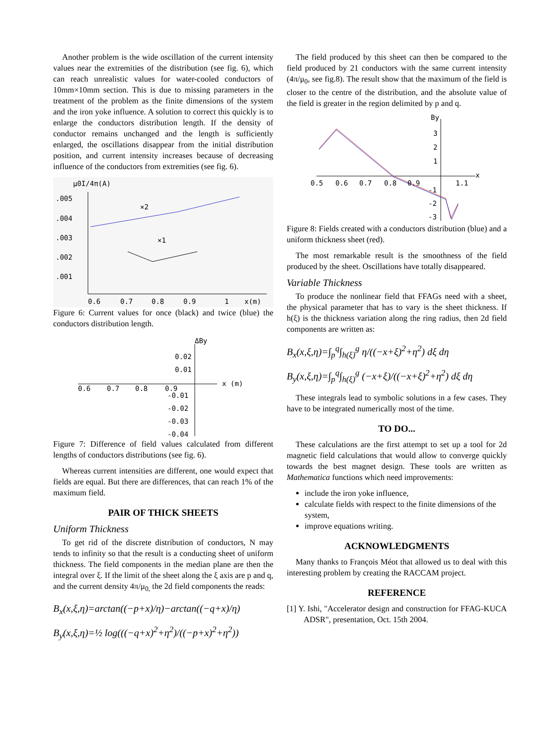Another problem is the wide oscillation of the current intensity values near the extremities of the distribution (see fig. 6), which can reach unrealistic values for water-cooled conductors of 10mm×10mm section. This is due to missing parameters in the treatment of the problem as the finite dimensions of the system and the iron yoke influence. A solution to correct this quickly is to enlarge the conductors distribution length. If the density of conductor remains unchanged and the length is sufficiently enlarged, the oscillations disappear from the initial distribution position, and current intensity increases because of decreasing influence of the conductors from extremities (see fig. 6).
μ0I/4π(A)
.005
.004
.003
.002
.001
×2
×1
0.6
0.7
0.8
0.9
1
x(m)
Figure 6: Current values for once (black) and twice (blue) the conductors distribution length.
ΔBy
0.02
0.01
-0.01
-0.02
-0.03
-0.04
0.6
0.7
0.8
0.9
x (m)
Figure 7: Difference of field values calculated from different lengths of conductors distributions (see fig. 6).
Whereas current intensities are different, one would expect that fields are equal. But there are differences, that can reach 1% of the maximum field.
PAIR OF THICK SHEETS
Uniform Thickness
To get rid of the discrete distribution of conductors, N may tends to infinity so that the result is a conducting sheet of uniform thickness. The field components in the median plane are then the integral over ξ. If the limit of the sheet along the ξ axis are p and q, and the current density 4π/μ<sub>0,</sub> the 2d field components the reads:
B<sub>x</sub>(x,ξ,η)=arctan((−p+x)/η)−arctan((−q+x)/η)
B<sub>y</sub>(x,ξ,η)=½ log(((−q+x)<sup>2</sup>+η<sup>2</sup>)/((−p+x)<sup>2</sup>+η<sup>2</sup>))
The field produced by this sheet can then be compared to the field produced by 21 conductors with the same current intensity (4π/μ<sub>0</sub>, see fig.8). The result show that the maximum of the field is closer to the centre of the distribution, and the absolute value of the field is greater in the region delimited by p and q.
By
3
2
1
x
0.5
0.6
0.7
0.8
0.9
1.1
-1
-2
-3
Figure 8: Fields created with a conductors distribution (blue) and a uniform thickness sheet (red).
The most remarkable result is the smoothness of the field produced by the sheet. Oscillations have totally disappeared.
Variable Thickness
To produce the nonlinear field that FFAGs need with a sheet, the physical parameter that has to vary is the sheet thickness. If h(ξ) is the thickness variation along the ring radius, then 2d field components are written as:
B<sub>x</sub>(x,ξ,η)=∫<sub>p</sub><sup>q</sup>∫<sub>h(ξ)</sub><sup>g</sup> η/((−x+ξ)<sup>2</sup>+η<sup>2</sup>) dξ dη
B<sub>y</sub>(x,ξ,η)=∫<sub>p</sub><sup>q</sup>∫<sub>h(ξ)</sub><sup>g</sup> (−x+ξ)/((−x+ξ)<sup>2</sup>+η<sup>2</sup>) dξ dη
These integrals lead to symbolic solutions in a few cases. They have to be integrated numerically most of the time.
TO DO...
These calculations are the first attempt to set up a tool for 2d magnetic field calculations that would allow to converge quickly towards the best magnet design. These tools are written as Mathematica functions which need improvements:
include the iron yoke influence,
calculate fields with respect to the finite dimensions of the system,
improve equations writing.
ACKNOWLEDGMENTS
Many thanks to François Méot that allowed us to deal with this interesting problem by creating the RACCAM project.
REFERENCE
[1] Y. Ishi, "Accelerator design and construction for FFAG-KUCA ADSR", presentation, Oct. 15th 2004.